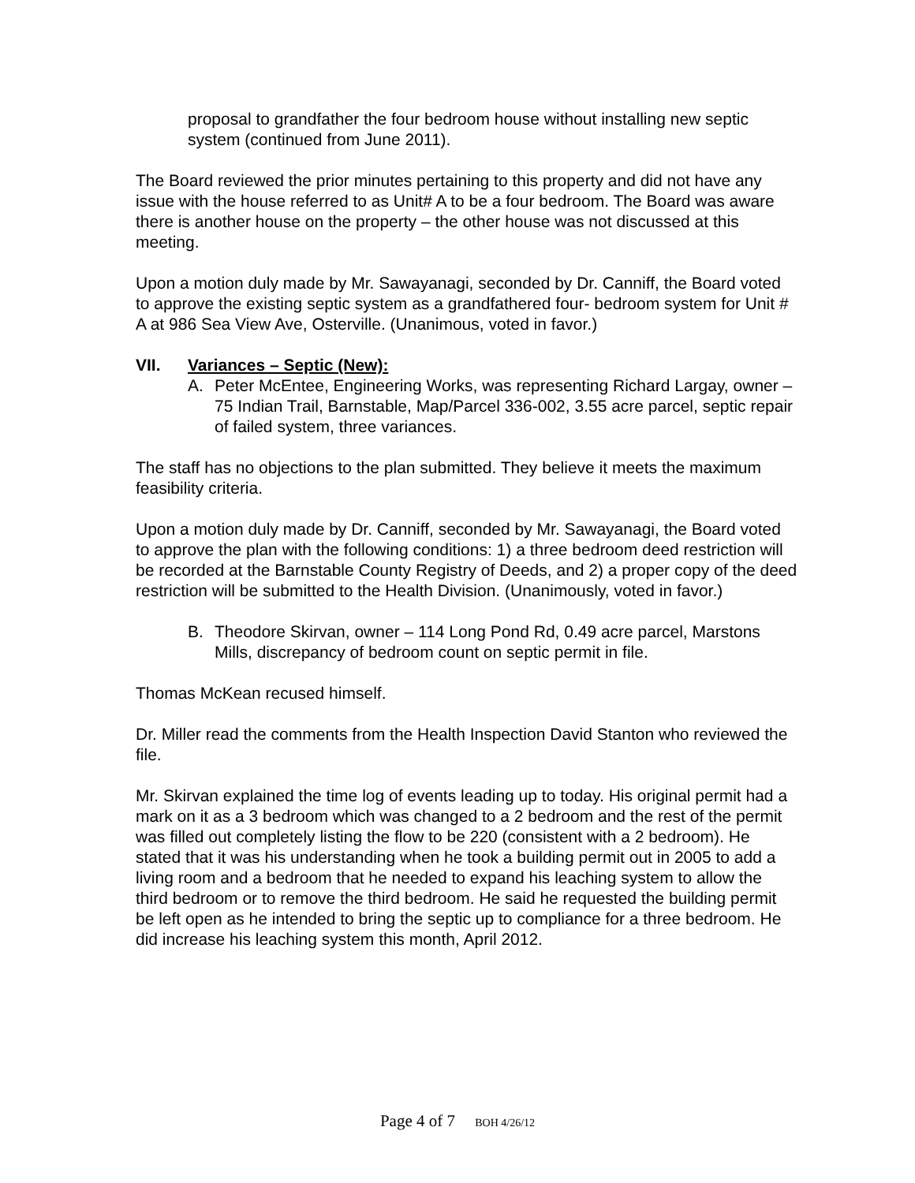proposal to grandfather the four bedroom house without installing new septic system (continued from June 2011).
The Board reviewed the prior minutes pertaining to this property and did not have any issue with the house referred to as Unit# A to be a four bedroom. The Board was aware there is another house on the property – the other house was not discussed at this meeting.
Upon a motion duly made by Mr. Sawayanagi, seconded by Dr. Canniff, the Board voted to approve the existing septic system as a grandfathered four- bedroom system for Unit # A at 986 Sea View Ave, Osterville. (Unanimous, voted in favor.)
VII. Variances – Septic (New):
A. Peter McEntee, Engineering Works, was representing Richard Largay, owner – 75 Indian Trail, Barnstable, Map/Parcel 336-002, 3.55 acre parcel, septic repair of failed system, three variances.
The staff has no objections to the plan submitted. They believe it meets the maximum feasibility criteria.
Upon a motion duly made by Dr. Canniff, seconded by Mr. Sawayanagi, the Board voted to approve the plan with the following conditions: 1) a three bedroom deed restriction will be recorded at the Barnstable County Registry of Deeds, and 2) a proper copy of the deed restriction will be submitted to the Health Division. (Unanimously, voted in favor.)
B. Theodore Skirvan, owner – 114 Long Pond Rd, 0.49 acre parcel, Marstons Mills, discrepancy of bedroom count on septic permit in file.
Thomas McKean recused himself.
Dr. Miller read the comments from the Health Inspection David Stanton who reviewed the file.
Mr. Skirvan explained the time log of events leading up to today. His original permit had a mark on it as a 3 bedroom which was changed to a 2 bedroom and the rest of the permit was filled out completely listing the flow to be 220 (consistent with a 2 bedroom). He stated that it was his understanding when he took a building permit out in 2005 to add a living room and a bedroom that he needed to expand his leaching system to allow the third bedroom or to remove the third bedroom. He said he requested the building permit be left open as he intended to bring the septic up to compliance for a three bedroom. He did increase his leaching system this month, April 2012.
Page 4 of 7 BOH 4/26/12